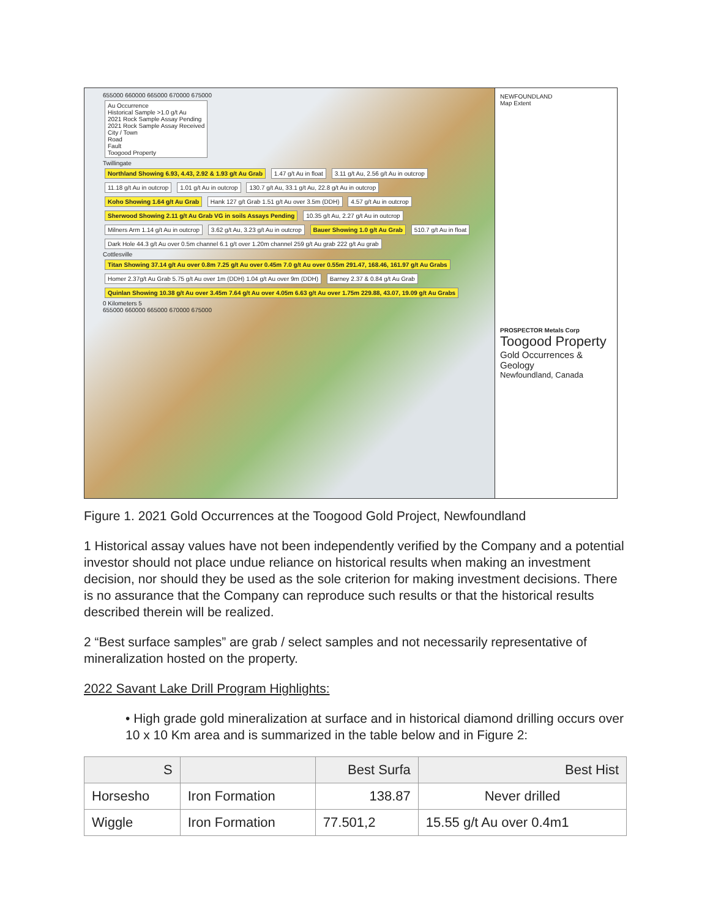655000 660000 665000 670000 675000
Au Occurrence
Historical Sample >1.0 g/t Au
2021 Rock Sample Assay Pending
2021 Rock Sample Assay Received
City / Town
Road
Fault
Toogood Property
Twillingate
Northland Showing 6.93, 4.43, 2.92 & 1.93 g/t Au Grab 1.47 g/t Au in float 3.11 g/t Au, 2.56 g/t Au in outcrop 11.18 g/t Au in outcrop 1.01 g/t Au in outcrop 130.7 g/t Au, 33.1 g/t Au, 22.8 g/t Au in outcrop Koho Showing 1.64 g/t Au Grab Hank 127 g/t Grab 1.51 g/t Au over 3.5m (DDH) 4.57 g/t Au in outcrop Sherwood Showing 2.11 g/t Au Grab VG in soils Assays Pending 10.35 g/t Au, 2.27 g/t Au in outcrop Milners Arm 1.14 g/t Au in outcrop 3.62 g/t Au, 3.23 g/t Au in outcrop Bauer Showing 1.0 g/t Au Grab 510.7 g/t Au in float Dark Hole 44.3 g/t Au over 0.5m channel 6.1 g/t over 1.20m channel 259 g/t Au grab 222 g/t Au grab
Cottlesville
Titan Showing 37.14 g/t Au over 0.8m 7.25 g/t Au over 0.45m 7.0 g/t Au over 0.55m 291.47, 168.46, 161.97 g/t Au Grabs Homer 2.37g/t Au Grab 5.75 g/t Au over 1m (DDH) 1.04 g/t Au over 9m (DDH) Barney 2.37 & 0.84 g/t Au Grab Quinlan Showing 10.38 g/t Au over 3.45m 7.64 g/t Au over 4.05m 6.63 g/t Au over 1.75m 229.88, 43.07, 19.09 g/t Au Grabs
0 Kilometers 5
655000 660000 665000 670000 675000
NEWFOUNDLAND
Map Extent
PROSPECTOR Metals Corp
Toogood Property
Gold Occurrences & Geology
Newfoundland, Canada
Figure 1. 2021 Gold Occurrences at the Toogood Gold Project, Newfoundland
1 Historical assay values have not been independently verified by the Company and a potential investor should not place undue reliance on historical results when making an investment decision, nor should they be used as the sole criterion for making investment decisions. There is no assurance that the Company can reproduce such results or that the historical results described therein will be realized.
2 “Best surface samples” are grab / select samples and not necessarily representative of mineralization hosted on the property.
2022 Savant Lake Drill Program Highlights:
• High grade gold mineralization at surface and in historical diamond drilling occurs over 10 x 10 Km area and is summarized in the table below and in Figure 2:
| S | | Best Surfa | Best Hist |
| --- | --- | --- | --- |
| Horsesho | Iron Formation | 138.87 | Never drilled |
| Wiggle | Iron Formation | 77.501,2 | 15.55 g/t Au over 0.4m1 |